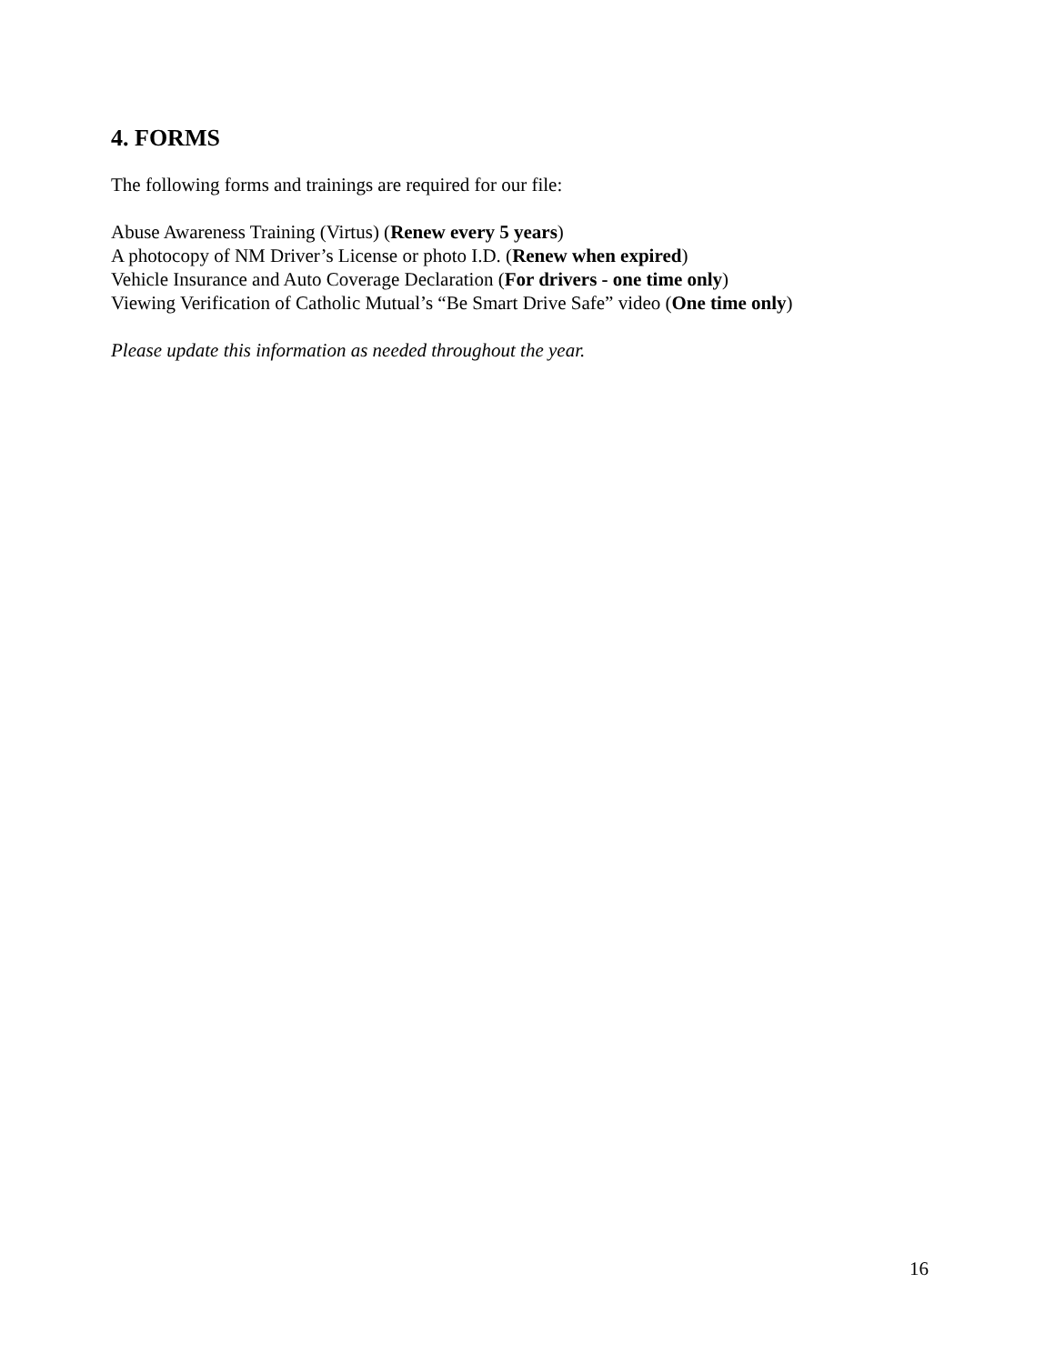4. FORMS
The following forms and trainings are required for our file:
Abuse Awareness Training (Virtus) (Renew every 5 years)
A photocopy of NM Driver’s License or photo I.D. (Renew when expired)
Vehicle Insurance and Auto Coverage Declaration (For drivers - one time only)
Viewing Verification of Catholic Mutual’s “Be Smart Drive Safe” video (One time only)
Please update this information as needed throughout the year.
16